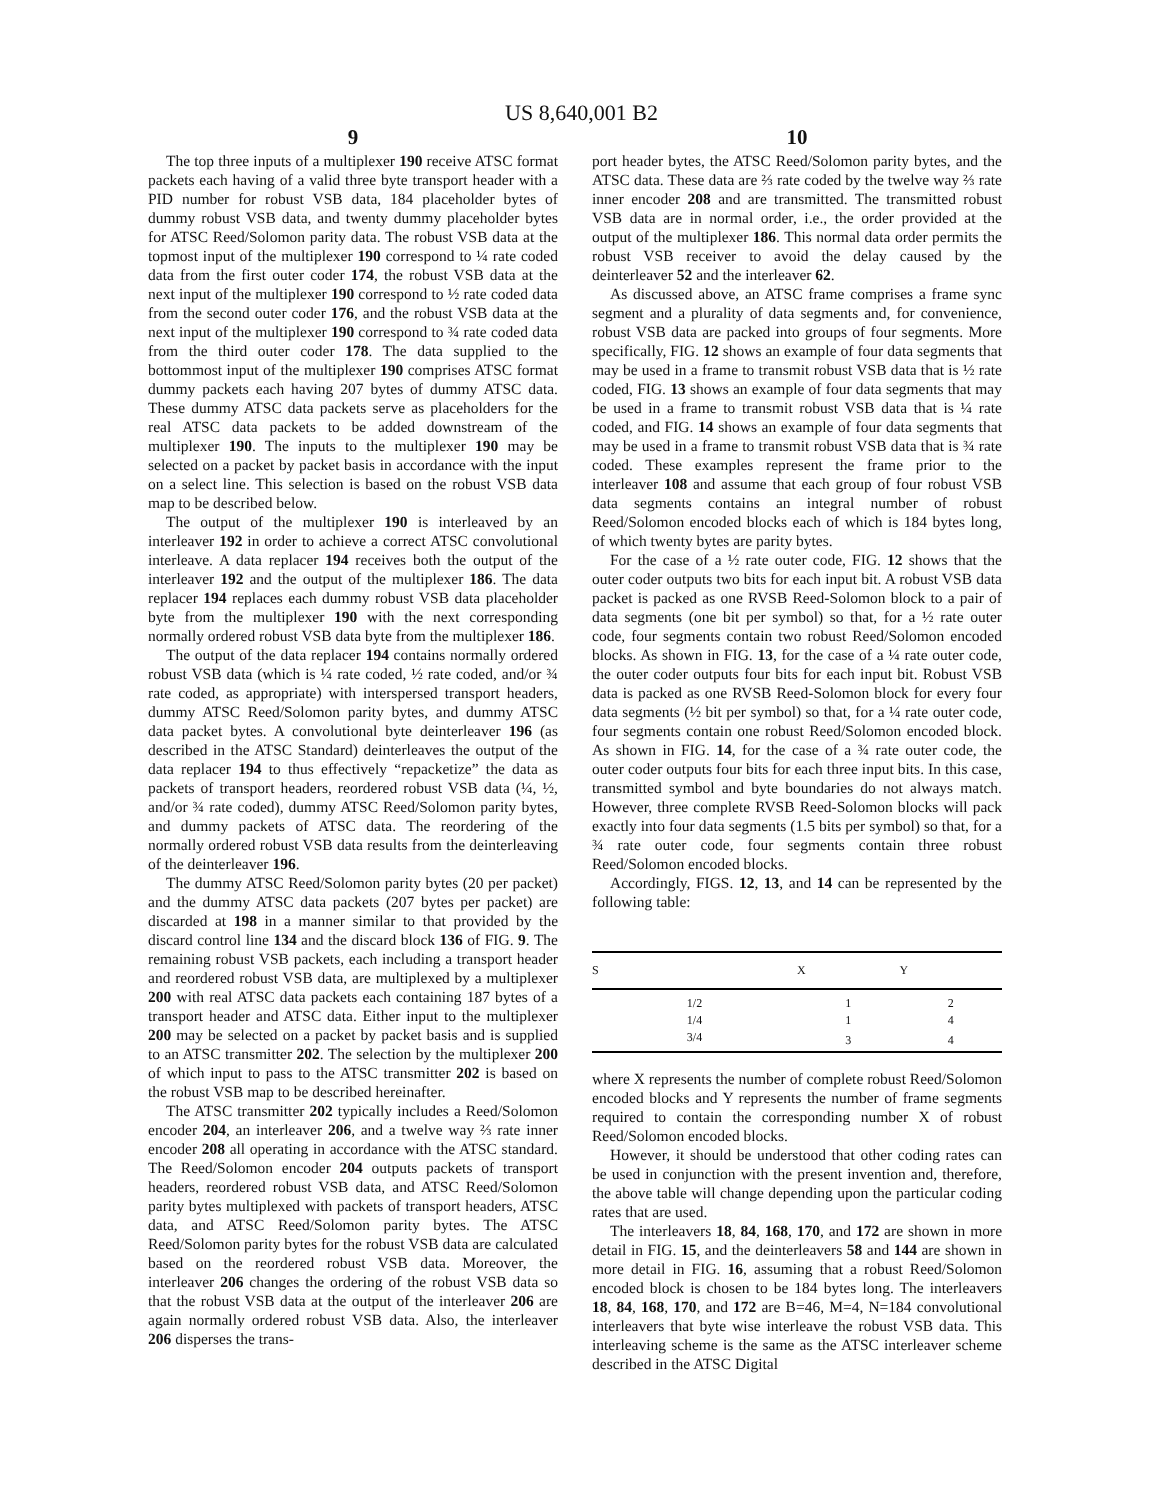US 8,640,001 B2
9
The top three inputs of a multiplexer 190 receive ATSC format packets each having of a valid three byte transport header with a PID number for robust VSB data, 184 placeholder bytes of dummy robust VSB data, and twenty dummy placeholder bytes for ATSC Reed/Solomon parity data. The robust VSB data at the topmost input of the multiplexer 190 correspond to ¼ rate coded data from the first outer coder 174, the robust VSB data at the next input of the multiplexer 190 correspond to ½ rate coded data from the second outer coder 176, and the robust VSB data at the next input of the multiplexer 190 correspond to ¾ rate coded data from the third outer coder 178. The data supplied to the bottommost input of the multiplexer 190 comprises ATSC format dummy packets each having 207 bytes of dummy ATSC data. These dummy ATSC data packets serve as placeholders for the real ATSC data packets to be added downstream of the multiplexer 190. The inputs to the multiplexer 190 may be selected on a packet by packet basis in accordance with the input on a select line. This selection is based on the robust VSB data map to be described below.
The output of the multiplexer 190 is interleaved by an interleaver 192 in order to achieve a correct ATSC convolutional interleave. A data replacer 194 receives both the output of the interleaver 192 and the output of the multiplexer 186. The data replacer 194 replaces each dummy robust VSB data placeholder byte from the multiplexer 190 with the next corresponding normally ordered robust VSB data byte from the multiplexer 186.
The output of the data replacer 194 contains normally ordered robust VSB data (which is ¼ rate coded, ½ rate coded, and/or ¾ rate coded, as appropriate) with interspersed transport headers, dummy ATSC Reed/Solomon parity bytes, and dummy ATSC data packet bytes. A convolutional byte deinterleaver 196 (as described in the ATSC Standard) deinterleaves the output of the data replacer 194 to thus effectively “repacketize” the data as packets of transport headers, reordered robust VSB data (¼, ½, and/or ¾ rate coded), dummy ATSC Reed/Solomon parity bytes, and dummy packets of ATSC data. The reordering of the normally ordered robust VSB data results from the deinterleaving of the deinterleaver 196.
The dummy ATSC Reed/Solomon parity bytes (20 per packet) and the dummy ATSC data packets (207 bytes per packet) are discarded at 198 in a manner similar to that provided by the discard control line 134 and the discard block 136 of FIG. 9. The remaining robust VSB packets, each including a transport header and reordered robust VSB data, are multiplexed by a multiplexer 200 with real ATSC data packets each containing 187 bytes of a transport header and ATSC data. Either input to the multiplexer 200 may be selected on a packet by packet basis and is supplied to an ATSC transmitter 202. The selection by the multiplexer 200 of which input to pass to the ATSC transmitter 202 is based on the robust VSB map to be described hereinafter.
The ATSC transmitter 202 typically includes a Reed/Solomon encoder 204, an interleaver 206, and a twelve way ⅔ rate inner encoder 208 all operating in accordance with the ATSC standard. The Reed/Solomon encoder 204 outputs packets of transport headers, reordered robust VSB data, and ATSC Reed/Solomon parity bytes multiplexed with packets of transport headers, ATSC data, and ATSC Reed/Solomon parity bytes. The ATSC Reed/Solomon parity bytes for the robust VSB data are calculated based on the reordered robust VSB data. Moreover, the interleaver 206 changes the ordering of the robust VSB data so that the robust VSB data at the output of the interleaver 206 are again normally ordered robust VSB data. Also, the interleaver 206 disperses the trans-
10
port header bytes, the ATSC Reed/Solomon parity bytes, and the ATSC data. These data are ⅔ rate coded by the twelve way ⅔ rate inner encoder 208 and are transmitted. The transmitted robust VSB data are in normal order, i.e., the order provided at the output of the multiplexer 186. This normal data order permits the robust VSB receiver to avoid the delay caused by the deinterleaver 52 and the interleaver 62.
As discussed above, an ATSC frame comprises a frame sync segment and a plurality of data segments and, for convenience, robust VSB data are packed into groups of four segments. More specifically, FIG. 12 shows an example of four data segments that may be used in a frame to transmit robust VSB data that is ½ rate coded, FIG. 13 shows an example of four data segments that may be used in a frame to transmit robust VSB data that is ¼ rate coded, and FIG. 14 shows an example of four data segments that may be used in a frame to transmit robust VSB data that is ¾ rate coded. These examples represent the frame prior to the interleaver 108 and assume that each group of four robust VSB data segments contains an integral number of robust Reed/Solomon encoded blocks each of which is 184 bytes long, of which twenty bytes are parity bytes.
For the case of a ½ rate outer code, FIG. 12 shows that the outer coder outputs two bits for each input bit. A robust VSB data packet is packed as one RVSB Reed-Solomon block to a pair of data segments (one bit per symbol) so that, for a ½ rate outer code, four segments contain two robust Reed/Solomon encoded blocks. As shown in FIG. 13, for the case of a ¼ rate outer code, the outer coder outputs four bits for each input bit. Robust VSB data is packed as one RVSB Reed-Solomon block for every four data segments (½ bit per symbol) so that, for a ¼ rate outer code, four segments contain one robust Reed/Solomon encoded block. As shown in FIG. 14, for the case of a ¾ rate outer code, the outer coder outputs four bits for each three input bits. In this case, transmitted symbol and byte boundaries do not always match. However, three complete RVSB Reed-Solomon blocks will pack exactly into four data segments (1.5 bits per symbol) so that, for a ¾ rate outer code, four segments contain three robust Reed/Solomon encoded blocks.
Accordingly, FIGS. 12, 13, and 14 can be represented by the following table:
| S | X | Y |
| --- | --- | --- |
| 1/2 | 1 | 2 |
| 1/4 | 1 | 4 |
| 3/4 | 3 | 4 |
where X represents the number of complete robust Reed/Solomon encoded blocks and Y represents the number of frame segments required to contain the corresponding number X of robust Reed/Solomon encoded blocks.
However, it should be understood that other coding rates can be used in conjunction with the present invention and, therefore, the above table will change depending upon the particular coding rates that are used.
The interleavers 18, 84, 168, 170, and 172 are shown in more detail in FIG. 15, and the deinterleavers 58 and 144 are shown in more detail in FIG. 16, assuming that a robust Reed/Solomon encoded block is chosen to be 184 bytes long. The interleavers 18, 84, 168, 170, and 172 are B=46, M=4, N=184 convolutional interleavers that byte wise interleave the robust VSB data. This interleaving scheme is the same as the ATSC interleaver scheme described in the ATSC Digital